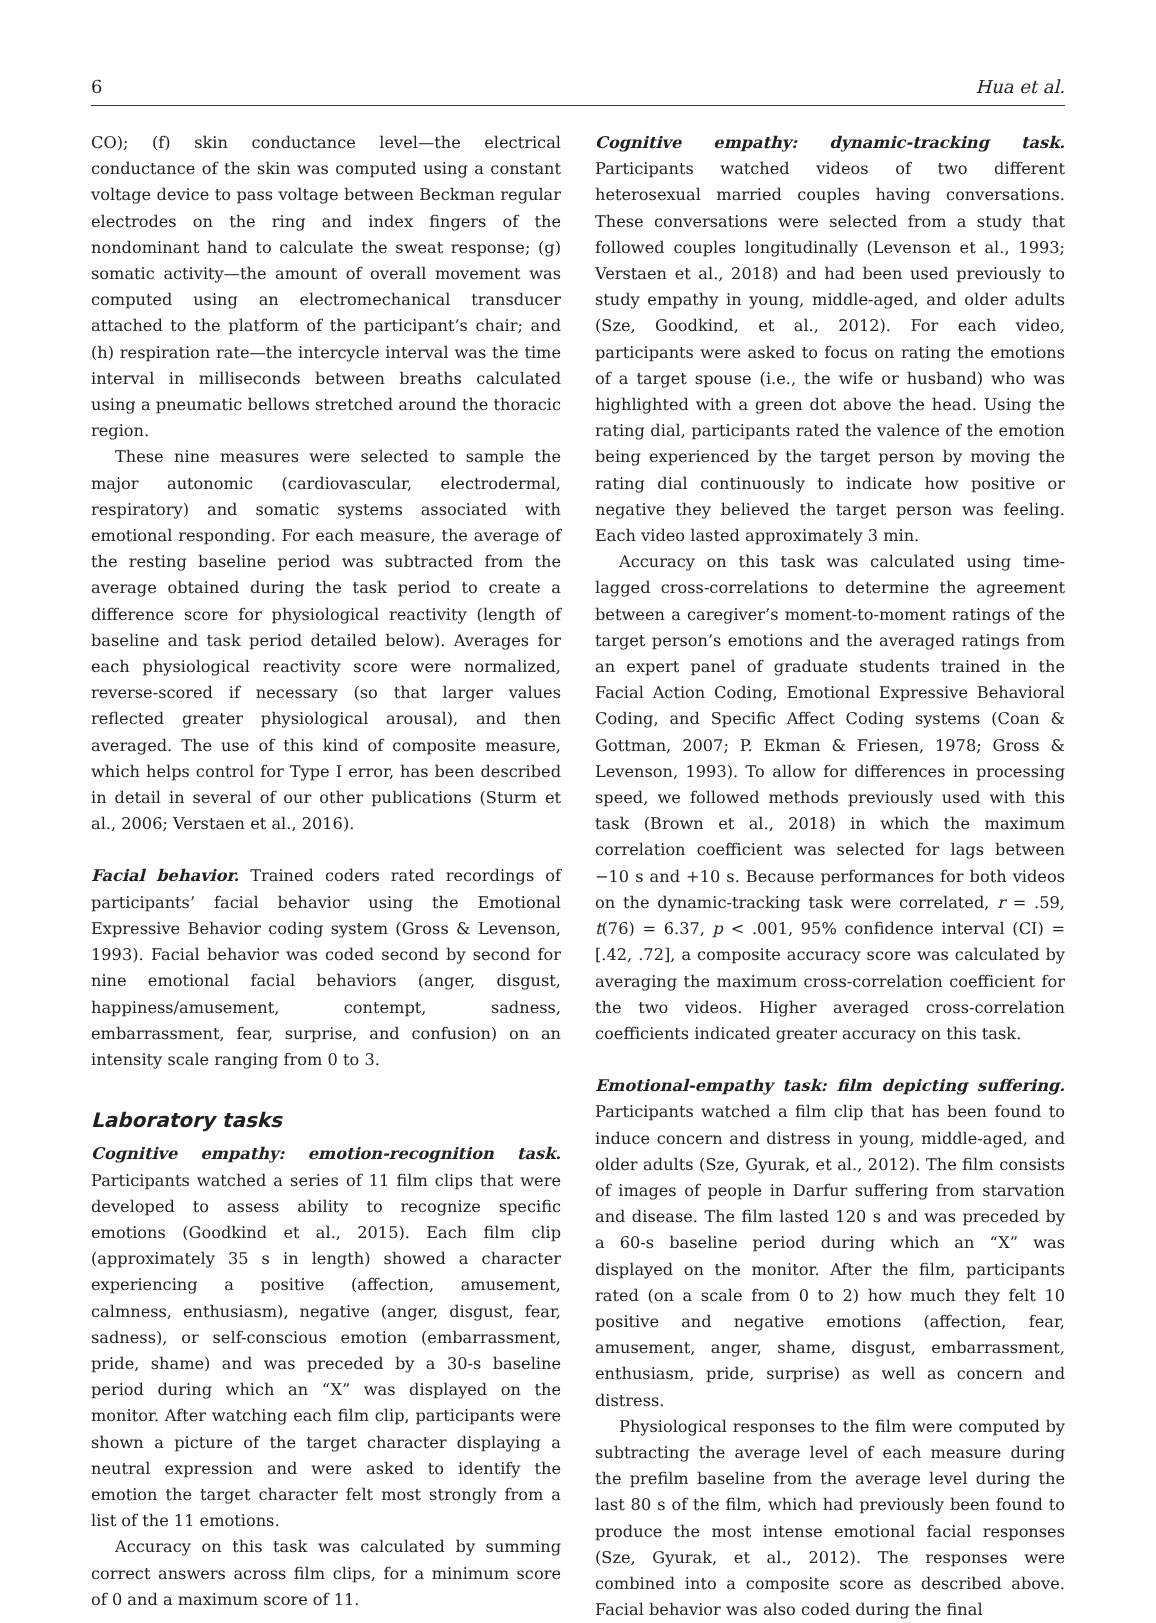6 Hua et al.
CO); (f) skin conductance level—the electrical conductance of the skin was computed using a constant voltage device to pass voltage between Beckman regular electrodes on the ring and index fingers of the nondominant hand to calculate the sweat response; (g) somatic activity—the amount of overall movement was computed using an electromechanical transducer attached to the platform of the participant’s chair; and (h) respiration rate—the intercycle interval was the time interval in milliseconds between breaths calculated using a pneumatic bellows stretched around the thoracic region.
These nine measures were selected to sample the major autonomic (cardiovascular, electrodermal, respiratory) and somatic systems associated with emotional responding. For each measure, the average of the resting baseline period was subtracted from the average obtained during the task period to create a difference score for physiological reactivity (length of baseline and task period detailed below). Averages for each physiological reactivity score were normalized, reverse-scored if necessary (so that larger values reflected greater physiological arousal), and then averaged. The use of this kind of composite measure, which helps control for Type I error, has been described in detail in several of our other publications (Sturm et al., 2006; Verstaen et al., 2016).
Facial behavior. Trained coders rated recordings of participants’ facial behavior using the Emotional Expressive Behavior coding system (Gross & Levenson, 1993). Facial behavior was coded second by second for nine emotional facial behaviors (anger, disgust, happiness/amusement, contempt, sadness, embarrassment, fear, surprise, and confusion) on an intensity scale ranging from 0 to 3.
Laboratory tasks
Cognitive empathy: emotion-recognition task. Participants watched a series of 11 film clips that were developed to assess ability to recognize specific emotions (Goodkind et al., 2015). Each film clip (approximately 35 s in length) showed a character experiencing a positive (affection, amusement, calmness, enthusiasm), negative (anger, disgust, fear, sadness), or self-conscious emotion (embarrassment, pride, shame) and was preceded by a 30-s baseline period during which an “X” was displayed on the monitor. After watching each film clip, participants were shown a picture of the target character displaying a neutral expression and were asked to identify the emotion the target character felt most strongly from a list of the 11 emotions.
Accuracy on this task was calculated by summing correct answers across film clips, for a minimum score of 0 and a maximum score of 11.
Cognitive empathy: dynamic-tracking task. Participants watched videos of two different heterosexual married couples having conversations. These conversations were selected from a study that followed couples longitudinally (Levenson et al., 1993; Verstaen et al., 2018) and had been used previously to study empathy in young, middle-aged, and older adults (Sze, Goodkind, et al., 2012). For each video, participants were asked to focus on rating the emotions of a target spouse (i.e., the wife or husband) who was highlighted with a green dot above the head. Using the rating dial, participants rated the valence of the emotion being experienced by the target person by moving the rating dial continuously to indicate how positive or negative they believed the target person was feeling. Each video lasted approximately 3 min.
Accuracy on this task was calculated using time-lagged cross-correlations to determine the agreement between a caregiver’s moment-to-moment ratings of the target person’s emotions and the averaged ratings from an expert panel of graduate students trained in the Facial Action Coding, Emotional Expressive Behavioral Coding, and Specific Affect Coding systems (Coan & Gottman, 2007; P. Ekman & Friesen, 1978; Gross & Levenson, 1993). To allow for differences in processing speed, we followed methods previously used with this task (Brown et al., 2018) in which the maximum correlation coefficient was selected for lags between −10 s and +10 s. Because performances for both videos on the dynamic-tracking task were correlated, r = .59, t(76) = 6.37, p < .001, 95% confidence interval (CI) = [.42, .72], a composite accuracy score was calculated by averaging the maximum cross-correlation coefficient for the two videos. Higher averaged cross-correlation coefficients indicated greater accuracy on this task.
Emotional-empathy task: film depicting suffering. Participants watched a film clip that has been found to induce concern and distress in young, middle-aged, and older adults (Sze, Gyurak, et al., 2012). The film consists of images of people in Darfur suffering from starvation and disease. The film lasted 120 s and was preceded by a 60-s baseline period during which an “X” was displayed on the monitor. After the film, participants rated (on a scale from 0 to 2) how much they felt 10 positive and negative emotions (affection, fear, amusement, anger, shame, disgust, embarrassment, enthusiasm, pride, surprise) as well as concern and distress.
Physiological responses to the film were computed by subtracting the average level of each measure during the prefilm baseline from the average level during the last 80 s of the film, which had previously been found to produce the most intense emotional facial responses (Sze, Gyurak, et al., 2012). The responses were combined into a composite score as described above. Facial behavior was also coded during the final